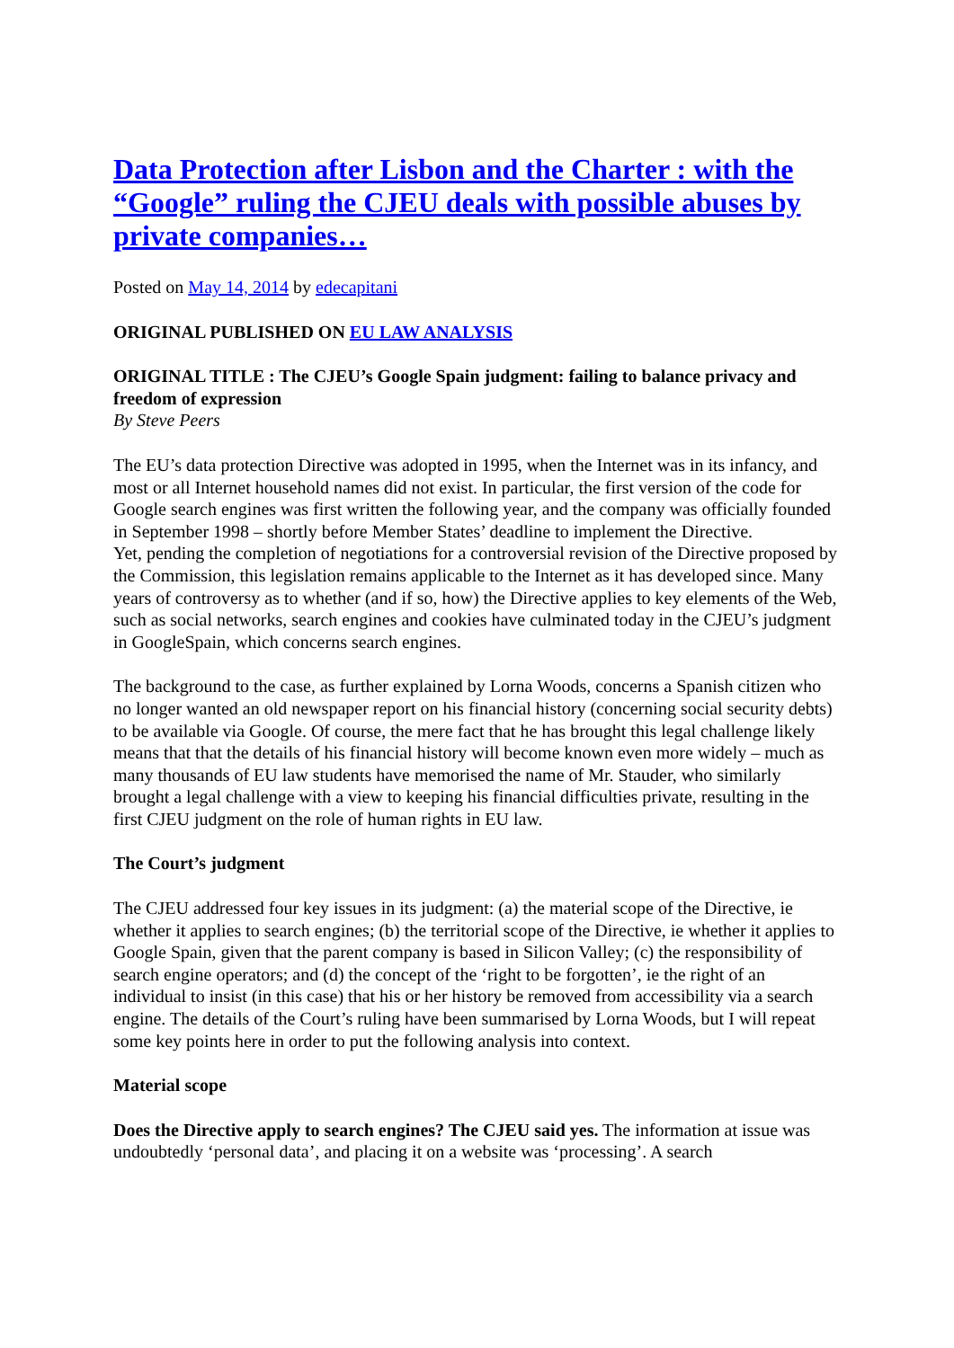Data Protection after Lisbon and the Charter : with the “Google” ruling the CJEU deals with possible abuses by private companies…
Posted on May 14, 2014 by edecapitani
ORIGINAL PUBLISHED ON EU LAW ANALYSIS
ORIGINAL TITLE : The CJEU’s Google Spain judgment: failing to balance privacy and freedom of expression
By Steve Peers
The EU’s data protection Directive was adopted in 1995, when the Internet was in its infancy, and most or all Internet household names did not exist. In particular, the first version of the code for Google search engines was first written the following year, and the company was officially founded in September 1998 – shortly before Member States’ deadline to implement the Directive.
Yet, pending the completion of negotiations for a controversial revision of the Directive proposed by the Commission, this legislation remains applicable to the Internet as it has developed since. Many years of controversy as to whether (and if so, how) the Directive applies to key elements of the Web, such as social networks, search engines and cookies have culminated today in the CJEU’s judgment in GoogleSpain, which concerns search engines.
The background to the case, as further explained by Lorna Woods, concerns a Spanish citizen who no longer wanted an old newspaper report on his financial history (concerning social security debts) to be available via Google. Of course, the mere fact that he has brought this legal challenge likely means that that the details of his financial history will become known even more widely – much as many thousands of EU law students have memorised the name of Mr. Stauder, who similarly brought a legal challenge with a view to keeping his financial difficulties private, resulting in the first CJEU judgment on the role of human rights in EU law.
The Court’s judgment
The CJEU addressed four key issues in its judgment: (a) the material scope of the Directive, ie whether it applies to search engines; (b) the territorial scope of the Directive, ie whether it applies to Google Spain, given that the parent company is based in Silicon Valley; (c) the responsibility of search engine operators; and (d) the concept of the ‘right to be forgotten’, ie the right of an individual to insist (in this case) that his or her history be removed from accessibility via a search engine. The details of the Court’s ruling have been summarised by Lorna Woods, but I will repeat some key points here in order to put the following analysis into context.
Material scope
Does the Directive apply to search engines? The CJEU said yes. The information at issue was undoubtedly ‘personal data’, and placing it on a website was ‘processing’. A search